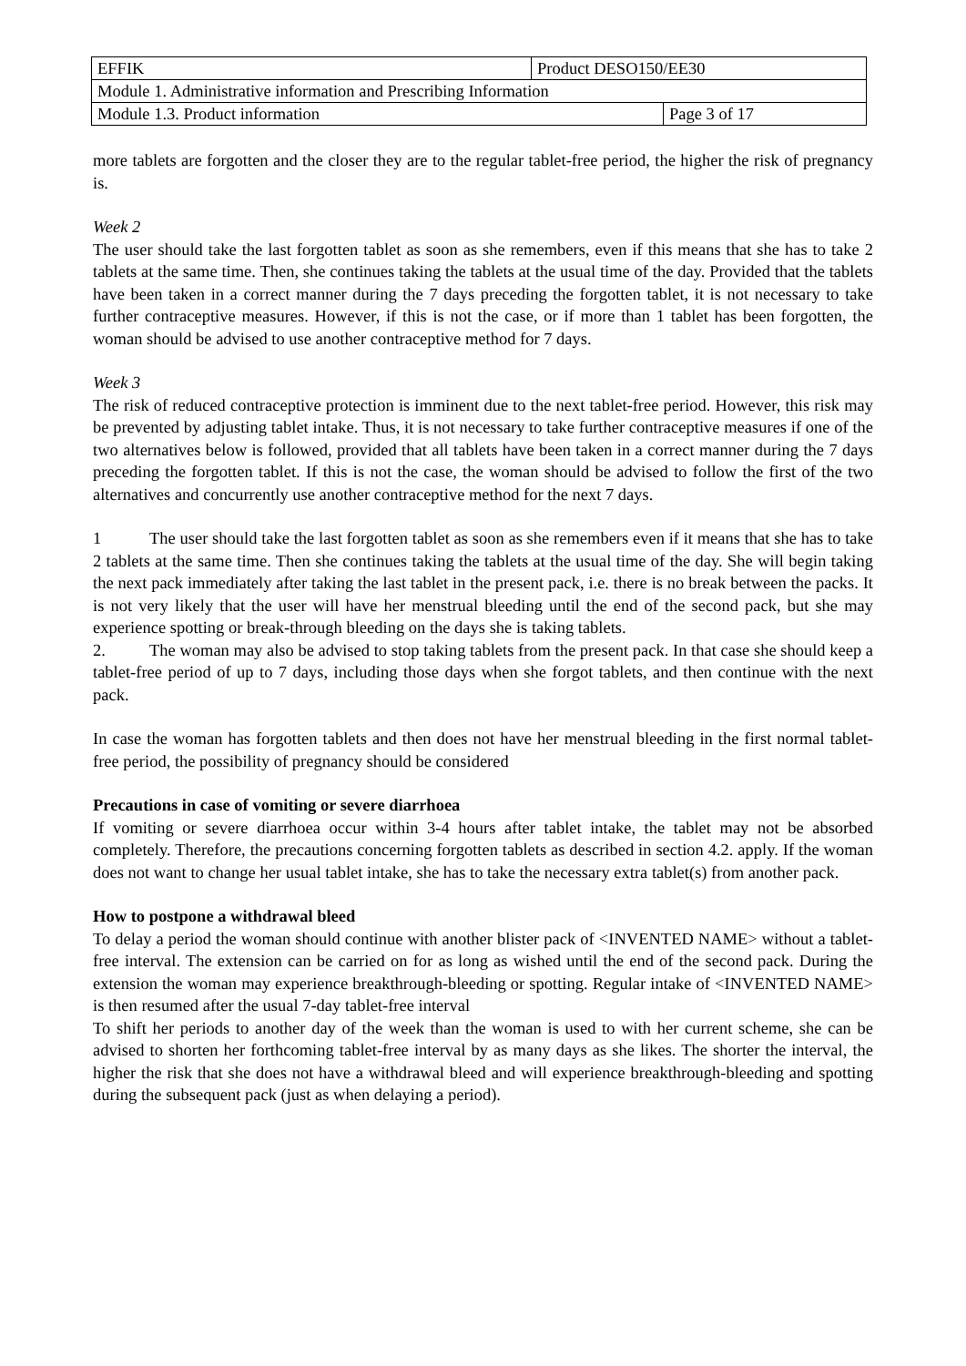| EFFIK | Product DESO150/EE30 | |
| Module 1. Administrative information and Prescribing Information | | |
| Module 1.3. Product information | | Page 3 of 17 |
more tablets are forgotten and the closer they are to the regular tablet-free period, the higher the risk of pregnancy is.
Week 2
The user should take the last forgotten tablet as soon as she remembers, even if this means that she has to take 2 tablets at the same time. Then, she continues taking the tablets at the usual time of the day. Provided that the tablets have been taken in a correct manner during the 7 days preceding the forgotten tablet, it is not necessary to take further contraceptive measures. However, if this is not the case, or if more than 1 tablet has been forgotten, the woman should be advised to use another contraceptive method for 7 days.
Week 3
The risk of reduced contraceptive protection is imminent due to the next tablet-free period. However, this risk may be prevented by adjusting tablet intake. Thus, it is not necessary to take further contraceptive measures if one of the two alternatives below is followed, provided that all tablets have been taken in a correct manner during the 7 days preceding the forgotten tablet. If this is not the case, the woman should be advised to follow the first of the two alternatives and concurrently use another contraceptive method for the next 7 days.
1 The user should take the last forgotten tablet as soon as she remembers even if it means that she has to take 2 tablets at the same time. Then she continues taking the tablets at the usual time of the day. She will begin taking the next pack immediately after taking the last tablet in the present pack, i.e. there is no break between the packs. It is not very likely that the user will have her menstrual bleeding until the end of the second pack, but she may experience spotting or break-through bleeding on the days she is taking tablets.
2. The woman may also be advised to stop taking tablets from the present pack. In that case she should keep a tablet-free period of up to 7 days, including those days when she forgot tablets, and then continue with the next pack.
In case the woman has forgotten tablets and then does not have her menstrual bleeding in the first normal tablet-free period, the possibility of pregnancy should be considered
Precautions in case of vomiting or severe diarrhoea
If vomiting or severe diarrhoea occur within 3-4 hours after tablet intake, the tablet may not be absorbed completely. Therefore, the precautions concerning forgotten tablets as described in section 4.2. apply. If the woman does not want to change her usual tablet intake, she has to take the necessary extra tablet(s) from another pack.
How to postpone a withdrawal bleed
To delay a period the woman should continue with another blister pack of <INVENTED NAME> without a tablet-free interval. The extension can be carried on for as long as wished until the end of the second pack. During the extension the woman may experience breakthrough-bleeding or spotting. Regular intake of <INVENTED NAME> is then resumed after the usual 7-day tablet-free interval
To shift her periods to another day of the week than the woman is used to with her current scheme, she can be advised to shorten her forthcoming tablet-free interval by as many days as she likes. The shorter the interval, the higher the risk that she does not have a withdrawal bleed and will experience breakthrough-bleeding and spotting during the subsequent pack (just as when delaying a period).